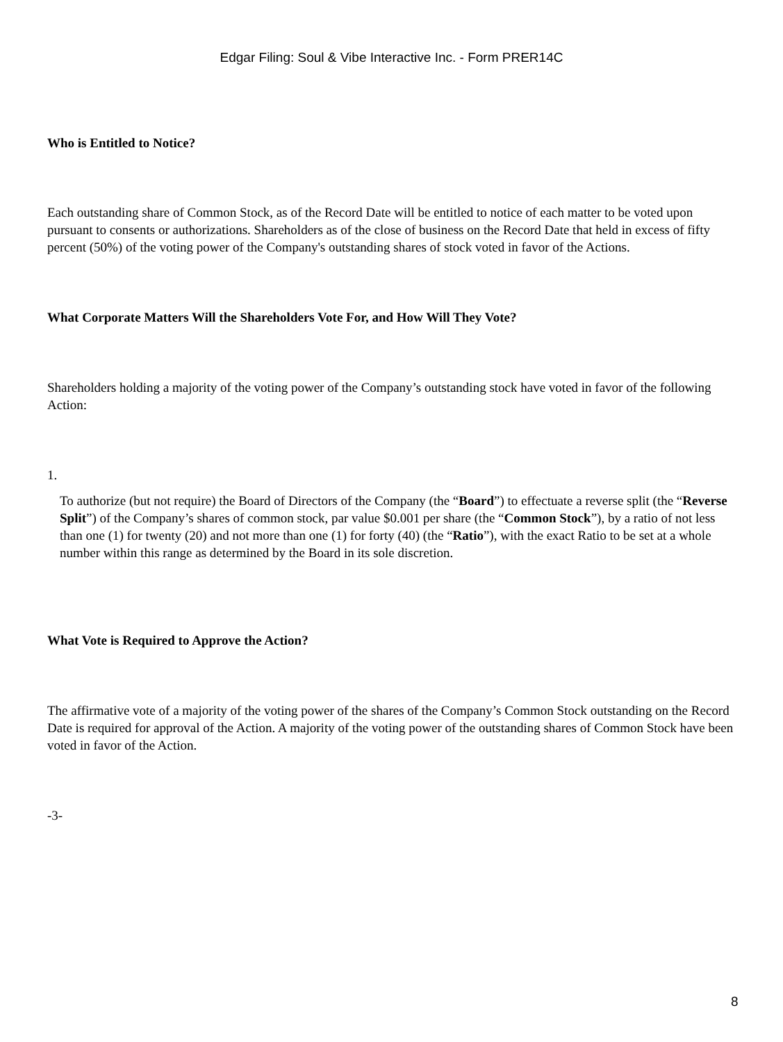Edgar Filing: Soul & Vibe Interactive Inc. - Form PRER14C
Who is Entitled to Notice?
Each outstanding share of Common Stock, as of the Record Date will be entitled to notice of each matter to be voted upon pursuant to consents or authorizations. Shareholders as of the close of business on the Record Date that held in excess of fifty percent (50%) of the voting power of the Company's outstanding shares of stock voted in favor of the Actions.
What Corporate Matters Will the Shareholders Vote For, and How Will They Vote?
Shareholders holding a majority of the voting power of the Company’s outstanding stock have voted in favor of the following Action:
1.
To authorize (but not require) the Board of Directors of the Company (the “Board”) to effectuate a reverse split (the “Reverse Split”) of the Company’s shares of common stock, par value $0.001 per share (the “Common Stock”), by a ratio of not less than one (1) for twenty (20) and not more than one (1) for forty (40) (the “Ratio”), with the exact Ratio to be set at a whole number within this range as determined by the Board in its sole discretion.
What Vote is Required to Approve the Action?
The affirmative vote of a majority of the voting power of the shares of the Company’s Common Stock outstanding on the Record Date is required for approval of the Action. A majority of the voting power of the outstanding shares of Common Stock have been voted in favor of the Action.
-3-
8